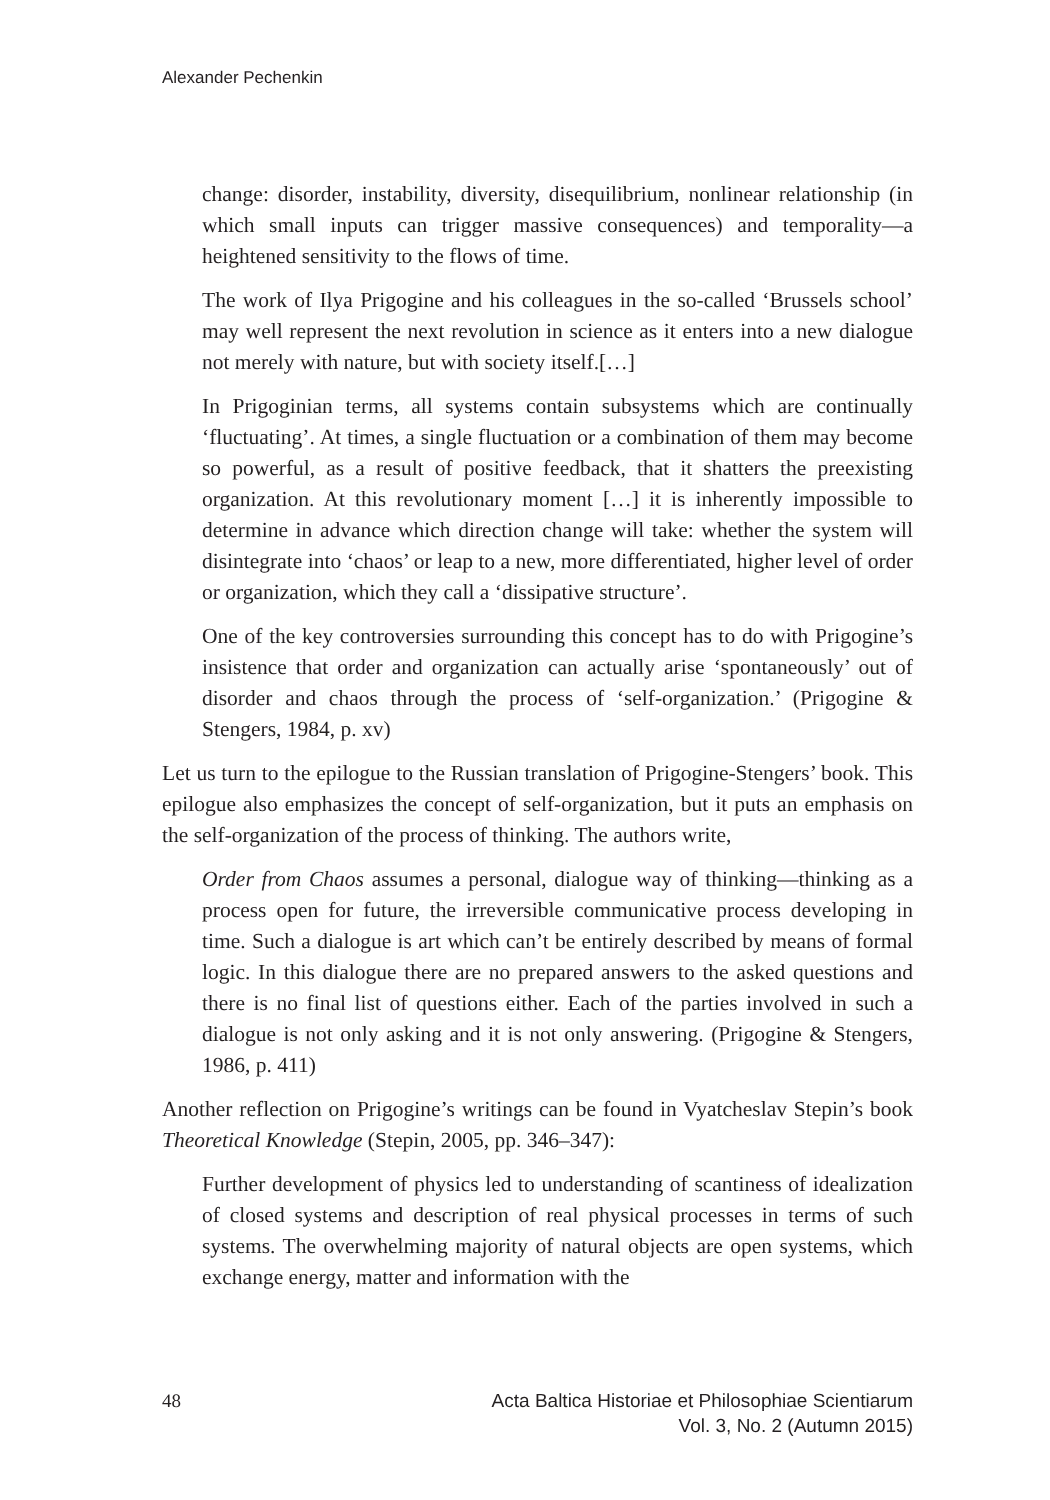Alexander Pechenkin
change: disorder, instability, diversity, disequilibrium, nonlinear relationship (in which small inputs can trigger massive consequences) and temporality—a heightened sensitivity to the flows of time.
The work of Ilya Prigogine and his colleagues in the so-called ‘Brussels school’ may well represent the next revolution in science as it enters into a new dialogue not merely with nature, but with society itself.[…]
In Prigoginian terms, all systems contain subsystems which are continually ‘fluctuating’. At times, a single fluctuation or a combination of them may become so powerful, as a result of positive feedback, that it shatters the preexisting organization. At this revolutionary moment […] it is inherently impossible to determine in advance which direction change will take: whether the system will disintegrate into ‘chaos’ or leap to a new, more differentiated, higher level of order or organization, which they call a ‘dissipative structure’.
One of the key controversies surrounding this concept has to do with Prigogine’s insistence that order and organization can actually arise ‘spontaneously’ out of disorder and chaos through the process of ‘self-organization.’ (Prigogine & Stengers, 1984, p. xv)
Let us turn to the epilogue to the Russian translation of Prigogine-Stengers’ book. This epilogue also emphasizes the concept of self-organization, but it puts an emphasis on the self-organization of the process of thinking. The authors write,
Order from Chaos assumes a personal, dialogue way of thinking—thinking as a process open for future, the irreversible communicative process developing in time. Such a dialogue is art which can’t be entirely described by means of formal logic. In this dialogue there are no prepared answers to the asked questions and there is no final list of questions either. Each of the parties involved in such a dialogue is not only asking and it is not only answering. (Prigogine & Stengers, 1986, p. 411)
Another reflection on Prigogine’s writings can be found in Vyatcheslav Stepin’s book Theoretical Knowledge (Stepin, 2005, pp. 346–347):
Further development of physics led to understanding of scantiness of idealization of closed systems and description of real physical processes in terms of such systems. The overwhelming majority of natural objects are open systems, which exchange energy, matter and information with the
48 Acta Baltica Historiae et Philosophiae Scientiarum
Vol. 3, No. 2 (Autumn 2015)